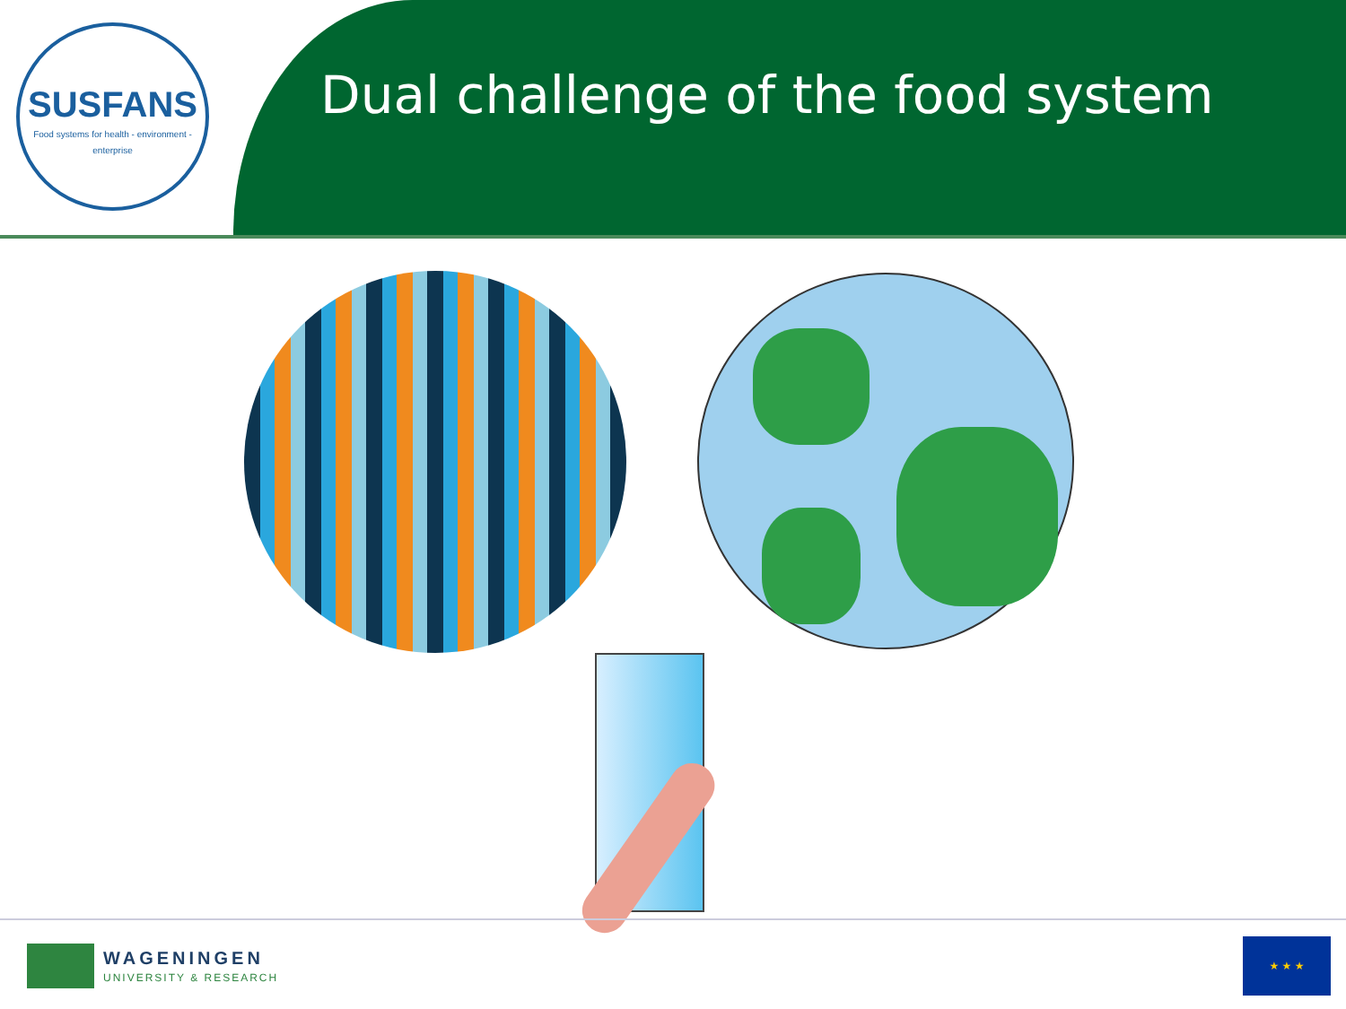SUSFANS
Food systems for health - environment - enterprise
Dual challenge of the food system
WAGENINGEN
UNIVERSITY & RESEARCH
★ ★ ★